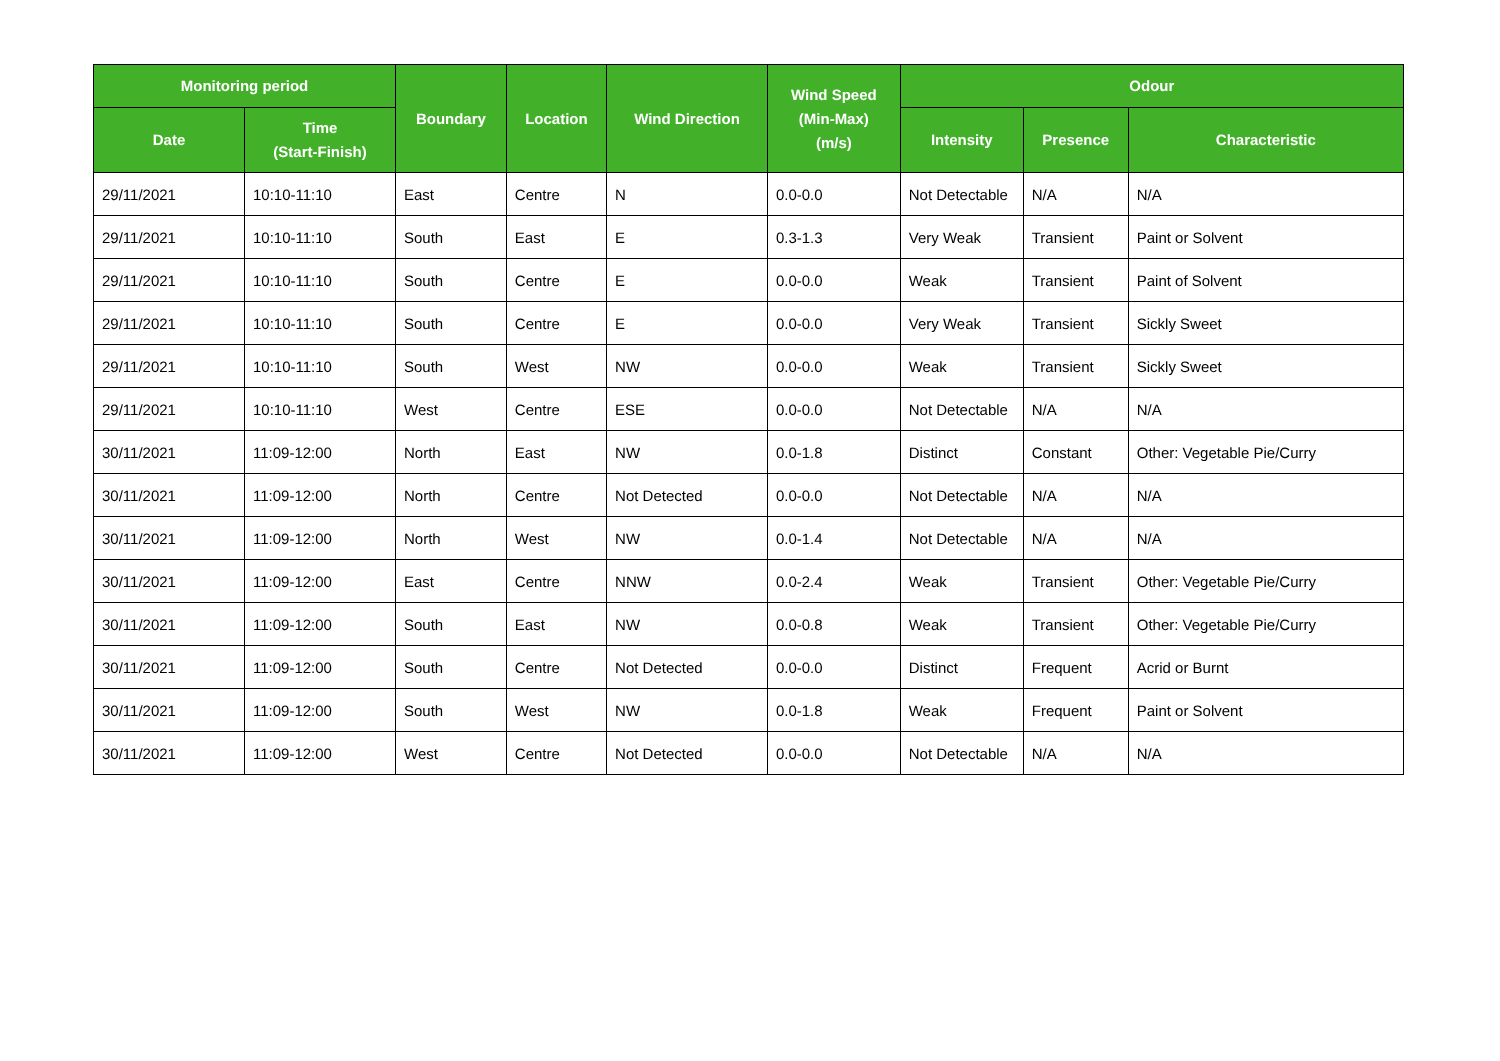| Monitoring period | | Boundary | Location | Wind Direction | Wind Speed (Min-Max) (m/s) | Odour | | |
| --- | --- | --- | --- | --- | --- | --- | --- | --- |
| Date | Time (Start-Finish) | | | | | Intensity | Presence | Characteristic |
| 29/11/2021 | 10:10-11:10 | East | Centre | N | 0.0-0.0 | Not Detectable | N/A | N/A |
| 29/11/2021 | 10:10-11:10 | South | East | E | 0.3-1.3 | Very Weak | Transient | Paint or Solvent |
| 29/11/2021 | 10:10-11:10 | South | Centre | E | 0.0-0.0 | Weak | Transient | Paint of Solvent |
| 29/11/2021 | 10:10-11:10 | South | Centre | E | 0.0-0.0 | Very Weak | Transient | Sickly Sweet |
| 29/11/2021 | 10:10-11:10 | South | West | NW | 0.0-0.0 | Weak | Transient | Sickly Sweet |
| 29/11/2021 | 10:10-11:10 | West | Centre | ESE | 0.0-0.0 | Not Detectable | N/A | N/A |
| 30/11/2021 | 11:09-12:00 | North | East | NW | 0.0-1.8 | Distinct | Constant | Other: Vegetable Pie/Curry |
| 30/11/2021 | 11:09-12:00 | North | Centre | Not Detected | 0.0-0.0 | Not Detectable | N/A | N/A |
| 30/11/2021 | 11:09-12:00 | North | West | NW | 0.0-1.4 | Not Detectable | N/A | N/A |
| 30/11/2021 | 11:09-12:00 | East | Centre | NNW | 0.0-2.4 | Weak | Transient | Other: Vegetable Pie/Curry |
| 30/11/2021 | 11:09-12:00 | South | East | NW | 0.0-0.8 | Weak | Transient | Other: Vegetable Pie/Curry |
| 30/11/2021 | 11:09-12:00 | South | Centre | Not Detected | 0.0-0.0 | Distinct | Frequent | Acrid or Burnt |
| 30/11/2021 | 11:09-12:00 | South | West | NW | 0.0-1.8 | Weak | Frequent | Paint or Solvent |
| 30/11/2021 | 11:09-12:00 | West | Centre | Not Detected | 0.0-0.0 | Not Detectable | N/A | N/A |